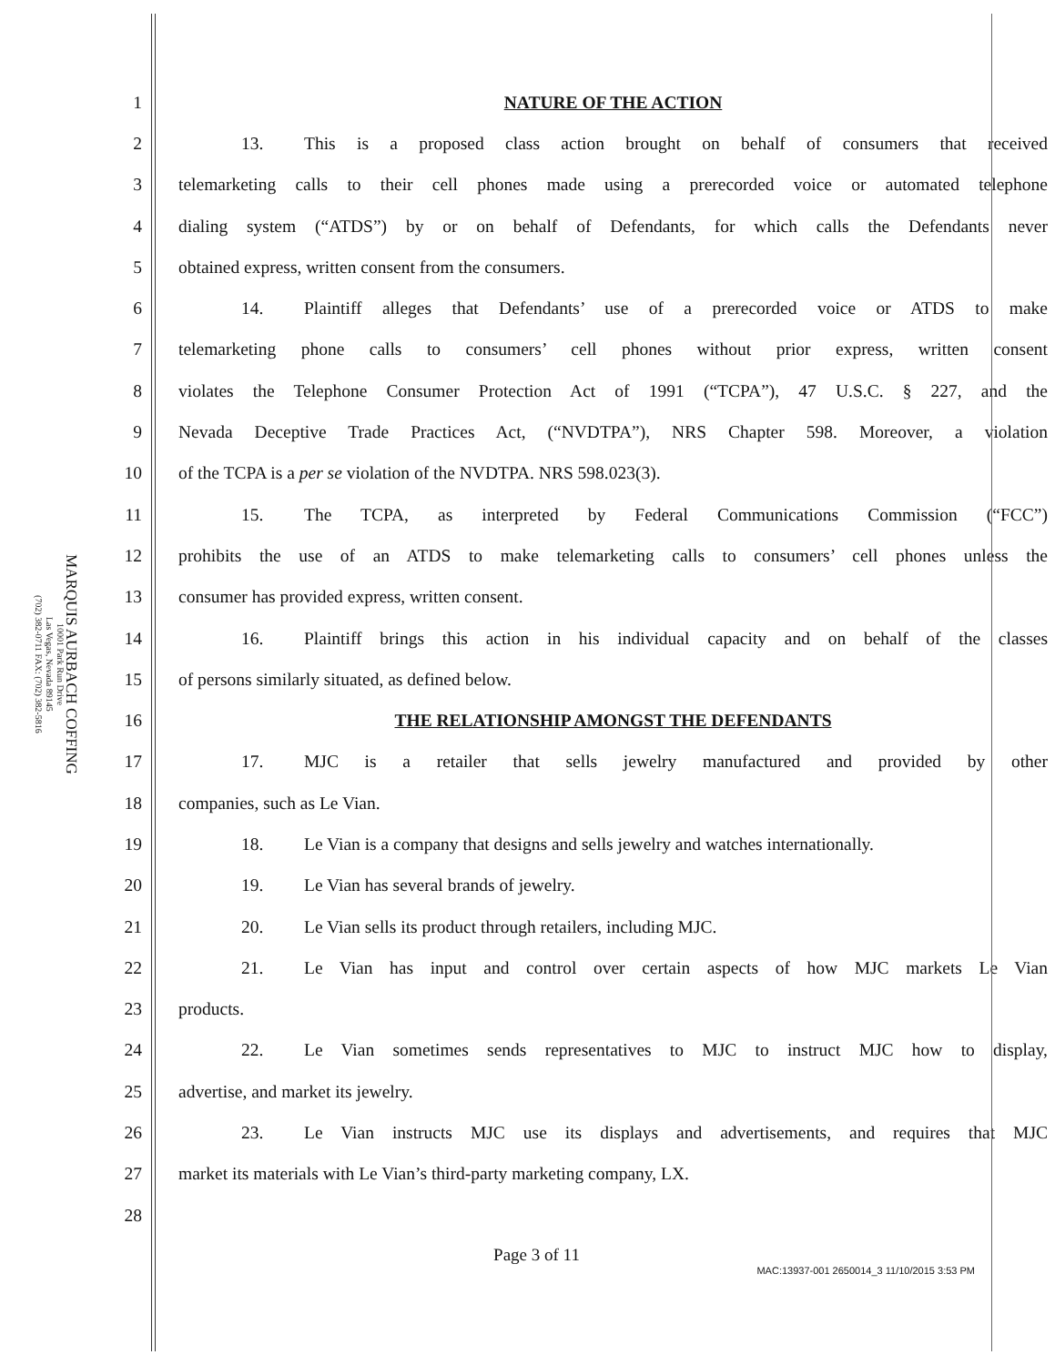MARQUIS AURBACH COFFING
10001 Park Run Drive
Las Vegas, Nevada 89145
(702) 382-0711 FAX: (702) 382-5816
| 1 | NATURE OF THE ACTION |
| 2 | 13. This is a proposed class action brought on behalf of consumers that received |
| 3 | telemarketing calls to their cell phones made using a prerecorded voice or automated telephone |
| 4 | dialing system (“ATDS”) by or on behalf of Defendants, for which calls the Defendants never |
| 5 | obtained express, written consent from the consumers. |
| 6 | 14. Plaintiff alleges that Defendants’ use of a prerecorded voice or ATDS to make |
| 7 | telemarketing phone calls to consumers’ cell phones without prior express, written consent |
| 8 | violates the Telephone Consumer Protection Act of 1991 (“TCPA”), 47 U.S.C. § 227, and the |
| 9 | Nevada Deceptive Trade Practices Act, (“NVDTPA”), NRS Chapter 598. Moreover, a violation |
| 10 | of the TCPA is a per se violation of the NVDTPA. NRS 598.023(3). |
| 11 | 15. The TCPA, as interpreted by Federal Communications Commission (“FCC”) |
| 12 | prohibits the use of an ATDS to make telemarketing calls to consumers’ cell phones unless the |
| 13 | consumer has provided express, written consent. |
| 14 | 16. Plaintiff brings this action in his individual capacity and on behalf of the classes |
| 15 | of persons similarly situated, as defined below. |
| 16 | THE RELATIONSHIP AMONGST THE DEFENDANTS |
| 17 | 17. MJC is a retailer that sells jewelry manufactured and provided by other |
| 18 | companies, such as Le Vian. |
| 19 | 18. Le Vian is a company that designs and sells jewelry and watches internationally. |
| 20 | 19. Le Vian has several brands of jewelry. |
| 21 | 20. Le Vian sells its product through retailers, including MJC. |
| 22 | 21. Le Vian has input and control over certain aspects of how MJC markets Le Vian |
| 23 | products. |
| 24 | 22. Le Vian sometimes sends representatives to MJC to instruct MJC how to display, |
| 25 | advertise, and market its jewelry. |
| 26 | 23. Le Vian instructs MJC use its displays and advertisements, and requires that MJC |
| 27 | market its materials with Le Vian’s third-party marketing company, LX. |
| 28 | |
Page 3 of 11
MAC:13937-001 2650014_3 11/10/2015 3:53 PM